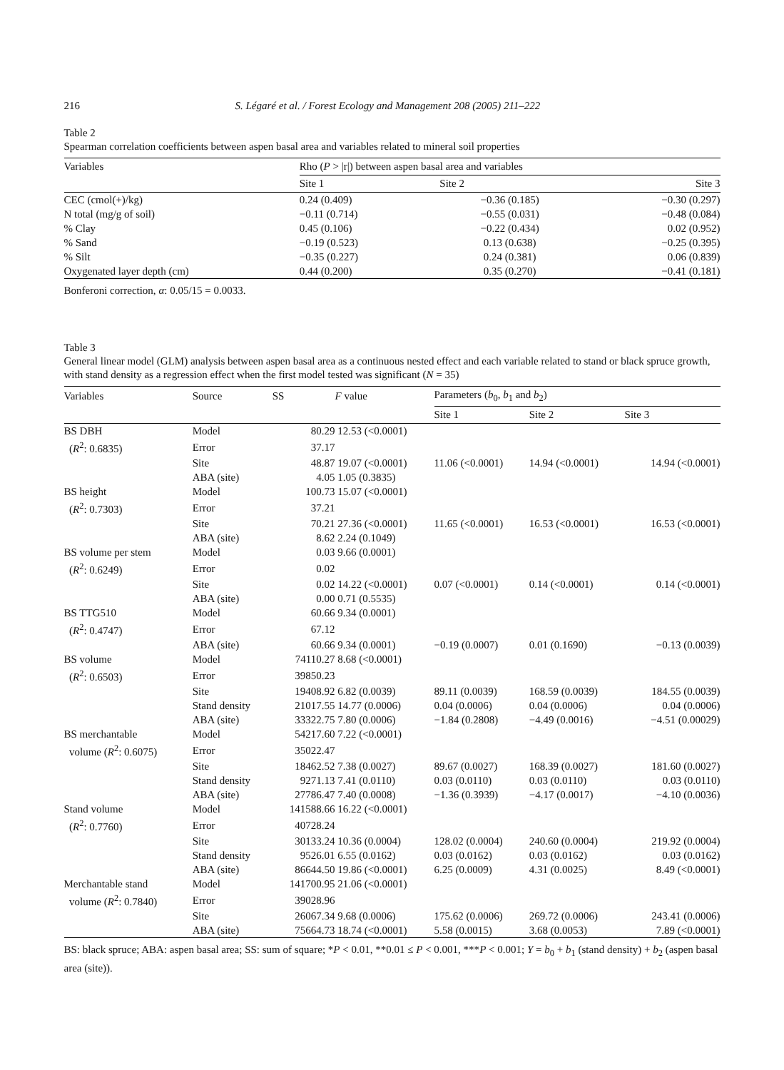216 S. Légaré et al. / Forest Ecology and Management 208 (2005) 211–222
Table 2
Spearman correlation coefficients between aspen basal area and variables related to mineral soil properties
| Variables | Rho ( P > /r/) between aspen basal area and variables | | |
| --- | --- | --- | --- |
| | Site 1 | Site 2 | Site 3 |
| CEC (cmol(+)/kg) | 0.24 (0.409) | −0.36 (0.185) | −0.30 (0.297) |
| N total (mg/g of soil) | −0.11 (0.714) | −0.55 (0.031) | −0.48 (0.084) |
| % Clay | 0.45 (0.106) | −0.22 (0.434) | 0.02 (0.952) |
| % Sand | −0.19 (0.523) | 0.13 (0.638) | −0.25 (0.395) |
| % Silt | −0.35 (0.227) | 0.24 (0.381) | 0.06 (0.839) |
| Oxygenated layer depth (cm) | 0.44 (0.200) | 0.35 (0.270) | −0.41 (0.181) |
Bonferoni correction, α: 0.05/15 = 0.0033.
Table 3
General linear model (GLM) analysis between aspen basal area as a continuous nested effect and each variable related to stand or black spruce growth, with stand density as a regression effect when the first model tested was significant (N = 35)
| Variables | Source | SS | F value | Parameters ( b<sub>0</sub>, b<sub>1</sub> and b<sub>2</sub>) | | |
| --- | --- | --- | --- | --- | --- | --- |
| | | | | Site 1 | Site 2 | Site 3 |
| BS DBH | Model | 80.29 | 12.53 (<0.0001) | | | |
| ( R<sup>2</sup>: 0.6835) | Error | 37.17 | | | | |
| | Site | 48.87 | 19.07 (<0.0001) | 11.06 (<0.0001) | 14.94 (<0.0001) | 14.94 (<0.0001) |
| | ABA (site) | 4.05 | 1.05 (0.3835) | | | |
| BS height | Model | 100.73 | 15.07 (<0.0001) | | | |
| ( R<sup>2</sup>: 0.7303) | Error | 37.21 | | | | |
| | Site | 70.21 | 27.36 (<0.0001) | 11.65 (<0.0001) | 16.53 (<0.0001) | 16.53 (<0.0001) |
| | ABA (site) | 8.62 | 2.24 (0.1049) | | | |
| BS volume per stem | Model | 0.03 | 9.66 (0.0001) | | | |
| ( R<sup>2</sup>: 0.6249) | Error | 0.02 | | | | |
| | Site | 0.02 | 14.22 (<0.0001) | 0.07 (<0.0001) | 0.14 (<0.0001) | 0.14 (<0.0001) |
| | ABA (site) | 0.00 | 0.71 (0.5535) | | | |
| BS TTG510 | Model | 60.66 | 9.34 (0.0001) | | | |
| ( R<sup>2</sup>: 0.4747) | Error | 67.12 | | | | |
| | ABA (site) | 60.66 | 9.34 (0.0001) | −0.19 (0.0007) | 0.01 (0.1690) | −0.13 (0.0039) |
| BS volume | Model | 74110.27 | 8.68 (<0.0001) | | | |
| ( R<sup>2</sup>: 0.6503) | Error | 39850.23 | | | | |
| | Site | 19408.92 | 6.82 (0.0039) | 89.11 (0.0039) | 168.59 (0.0039) | 184.55 (0.0039) |
| | Stand density | 21017.55 | 14.77 (0.0006) | 0.04 (0.0006) | 0.04 (0.0006) | 0.04 (0.0006) |
| | ABA (site) | 33322.75 | 7.80 (0.0006) | −1.84 (0.2808) | −4.49 (0.0016) | −4.51 (0.00029) |
| BS merchantable | Model | 54217.60 | 7.22 (<0.0001) | | | |
| volume ( R<sup>2</sup>: 0.6075) | Error | 35022.47 | | | | |
| | Site | 18462.52 | 7.38 (0.0027) | 89.67 (0.0027) | 168.39 (0.0027) | 181.60 (0.0027) |
| | Stand density | 9271.13 | 7.41 (0.0110) | 0.03 (0.0110) | 0.03 (0.0110) | 0.03 (0.0110) |
| | ABA (site) | 27786.47 | 7.40 (0.0008) | −1.36 (0.3939) | −4.17 (0.0017) | −4.10 (0.0036) |
| Stand volume | Model | 141588.66 | 16.22 (<0.0001) | | | |
| ( R<sup>2</sup>: 0.7760) | Error | 40728.24 | | | | |
| | Site | 30133.24 | 10.36 (0.0004) | 128.02 (0.0004) | 240.60 (0.0004) | 219.92 (0.0004) |
| | Stand density | 9526.01 | 6.55 (0.0162) | 0.03 (0.0162) | 0.03 (0.0162) | 0.03 (0.0162) |
| | ABA (site) | 86644.50 | 19.86 (<0.0001) | 6.25 (0.0009) | 4.31 (0.0025) | 8.49 (<0.0001) |
| Merchantable stand | Model | 141700.95 | 21.06 (<0.0001) | | | |
| volume ( R<sup>2</sup>: 0.7840) | Error | 39028.96 | | | | |
| | Site | 26067.34 | 9.68 (0.0006) | 175.62 (0.0006) | 269.72 (0.0006) | 243.41 (0.0006) |
| | ABA (site) | 75664.73 | 18.74 (<0.0001) | 5.58 (0.0015) | 3.68 (0.0053) | 7.89 (<0.0001) |
BS: black spruce; ABA: aspen basal area; SS: sum of square; *P < 0.01, **0.01 ≤ P < 0.001, ***P < 0.001; Y = b<sub>0</sub> + b<sub>1</sub> (stand density) + b<sub>2</sub> (aspen basal area (site)).